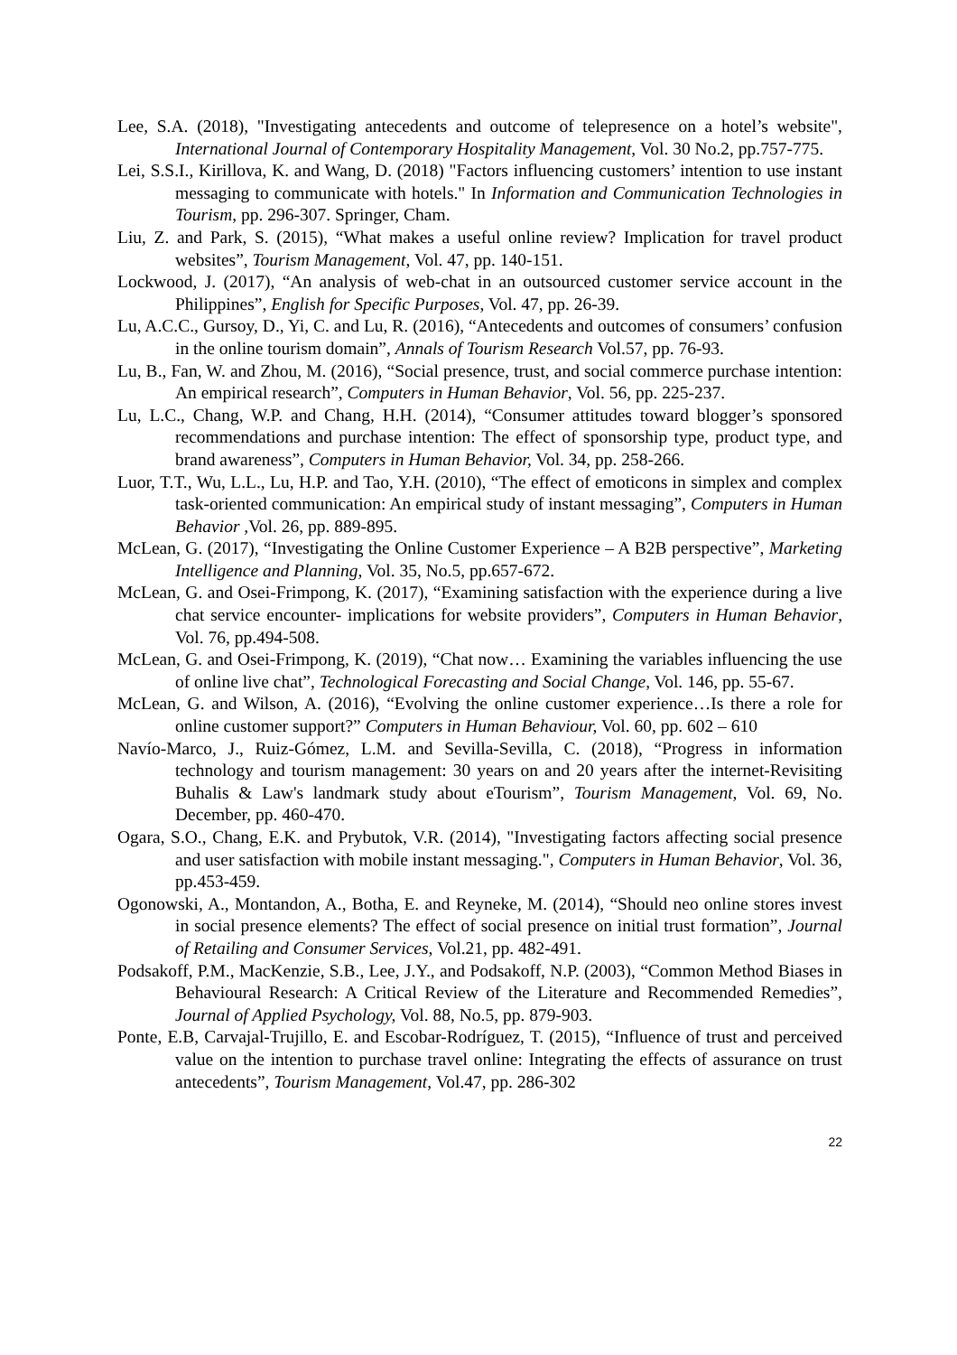Lee, S.A. (2018), "Investigating antecedents and outcome of telepresence on a hotel’s website", International Journal of Contemporary Hospitality Management, Vol. 30 No.2, pp.757-775.
Lei, S.S.I., Kirillova, K. and Wang, D. (2018) "Factors influencing customers’ intention to use instant messaging to communicate with hotels." In Information and Communication Technologies in Tourism, pp. 296-307. Springer, Cham.
Liu, Z. and Park, S. (2015), “What makes a useful online review? Implication for travel product websites”, Tourism Management, Vol. 47, pp. 140-151.
Lockwood, J. (2017), “An analysis of web-chat in an outsourced customer service account in the Philippines”, English for Specific Purposes, Vol. 47, pp. 26-39.
Lu, A.C.C., Gursoy, D., Yi, C. and Lu, R. (2016), “Antecedents and outcomes of consumers’ confusion in the online tourism domain”, Annals of Tourism Research Vol.57, pp. 76-93.
Lu, B., Fan, W. and Zhou, M. (2016), “Social presence, trust, and social commerce purchase intention: An empirical research”, Computers in Human Behavior, Vol. 56, pp. 225-237.
Lu, L.C., Chang, W.P. and Chang, H.H. (2014), “Consumer attitudes toward blogger’s sponsored recommendations and purchase intention: The effect of sponsorship type, product type, and brand awareness”, Computers in Human Behavior, Vol. 34, pp. 258-266.
Luor, T.T., Wu, L.L., Lu, H.P. and Tao, Y.H. (2010), “The effect of emoticons in simplex and complex task-oriented communication: An empirical study of instant messaging”, Computers in Human Behavior , Vol. 26, pp. 889-895.
McLean, G. (2017), “Investigating the Online Customer Experience – A B2B perspective”, Marketing Intelligence and Planning, Vol. 35, No.5, pp.657-672.
McLean, G. and Osei-Frimpong, K. (2017), “Examining satisfaction with the experience during a live chat service encounter- implications for website providers”, Computers in Human Behavior, Vol. 76, pp.494-508.
McLean, G. and Osei-Frimpong, K. (2019), “Chat now… Examining the variables influencing the use of online live chat”, Technological Forecasting and Social Change, Vol. 146, pp. 55-67.
McLean, G. and Wilson, A. (2016), “Evolving the online customer experience…Is there a role for online customer support?” Computers in Human Behaviour, Vol. 60, pp. 602 – 610
Navío-Marco, J., Ruiz-Gómez, L.M. and Sevilla-Sevilla, C. (2018), “Progress in information technology and tourism management: 30 years on and 20 years after the internet-Revisiting Buhalis & Law's landmark study about eTourism”, Tourism Management, Vol. 69, No. December, pp. 460-470.
Ogara, S.O., Chang, E.K. and Prybutok, V.R. (2014), "Investigating factors affecting social presence and user satisfaction with mobile instant messaging.", Computers in Human Behavior, Vol. 36, pp.453-459.
Ogonowski, A., Montandon, A., Botha, E. and Reyneke, M. (2014), “Should neo online stores invest in social presence elements? The effect of social presence on initial trust formation”, Journal of Retailing and Consumer Services, Vol.21, pp. 482-491.
Podsakoff, P.M., MacKenzie, S.B., Lee, J.Y., and Podsakoff, N.P. (2003), “Common Method Biases in Behavioural Research: A Critical Review of the Literature and Recommended Remedies”, Journal of Applied Psychology, Vol. 88, No.5, pp. 879-903.
Ponte, E.B, Carvajal-Trujillo, E. and Escobar-Rodríguez, T. (2015), “Influence of trust and perceived value on the intention to purchase travel online: Integrating the effects of assurance on trust antecedents”, Tourism Management, Vol.47, pp. 286-302
22